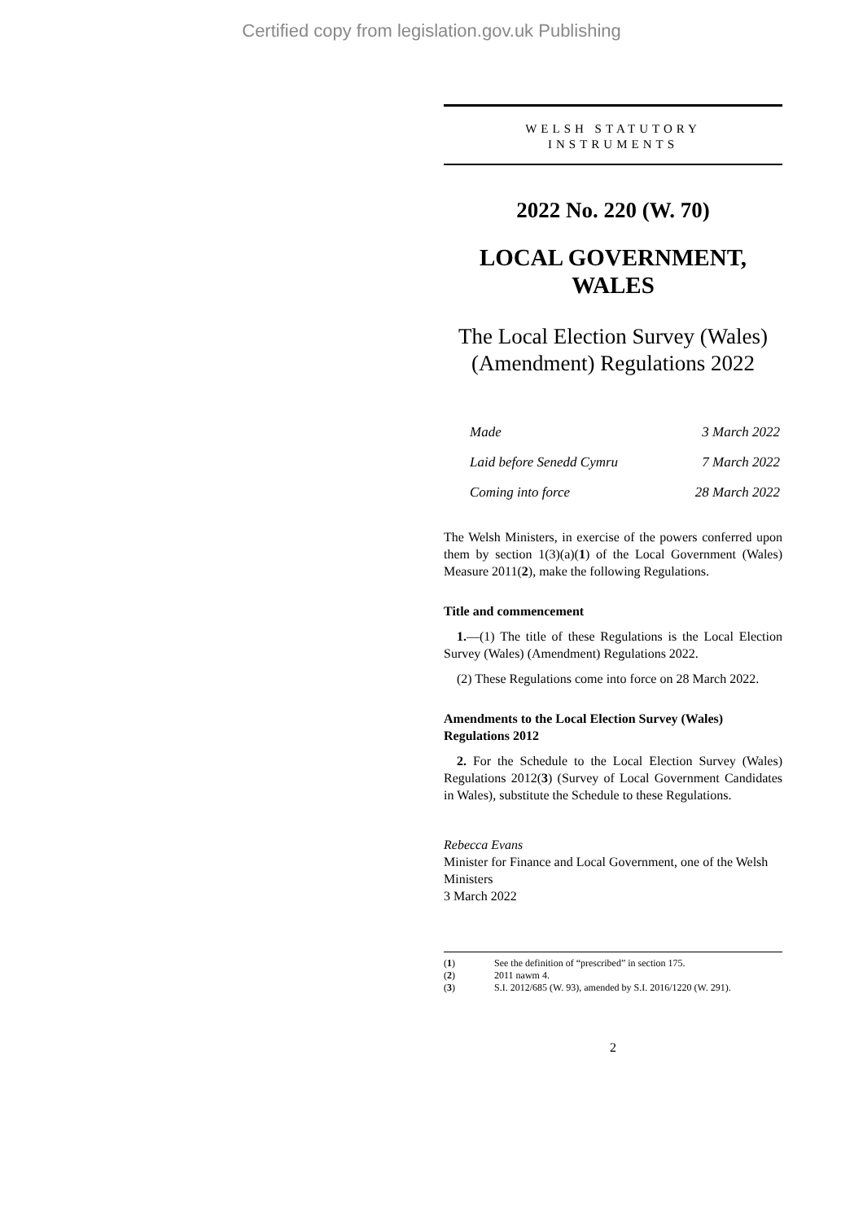Certified copy from legislation.gov.uk Publishing
WELSH STATUTORY
INSTRUMENTS
2022 No. 220 (W. 70)
LOCAL GOVERNMENT, WALES
The Local Election Survey (Wales) (Amendment) Regulations 2022
| Made | 3 March 2022 |
| Laid before Senedd Cymru | 7 March 2022 |
| Coming into force | 28 March 2022 |
The Welsh Ministers, in exercise of the powers conferred upon them by section 1(3)(a)(1) of the Local Government (Wales) Measure 2011(2), make the following Regulations.
Title and commencement
1.—(1) The title of these Regulations is the Local Election Survey (Wales) (Amendment) Regulations 2022.
(2) These Regulations come into force on 28 March 2022.
Amendments to the Local Election Survey (Wales) Regulations 2012
2. For the Schedule to the Local Election Survey (Wales) Regulations 2012(3) (Survey of Local Government Candidates in Wales), substitute the Schedule to these Regulations.
Rebecca Evans
Minister for Finance and Local Government, one of the Welsh Ministers
3 March 2022
(1) See the definition of “prescribed” in section 175.
(2) 2011 nawm 4.
(3) S.I. 2012/685 (W. 93), amended by S.I. 2016/1220 (W. 291).
2